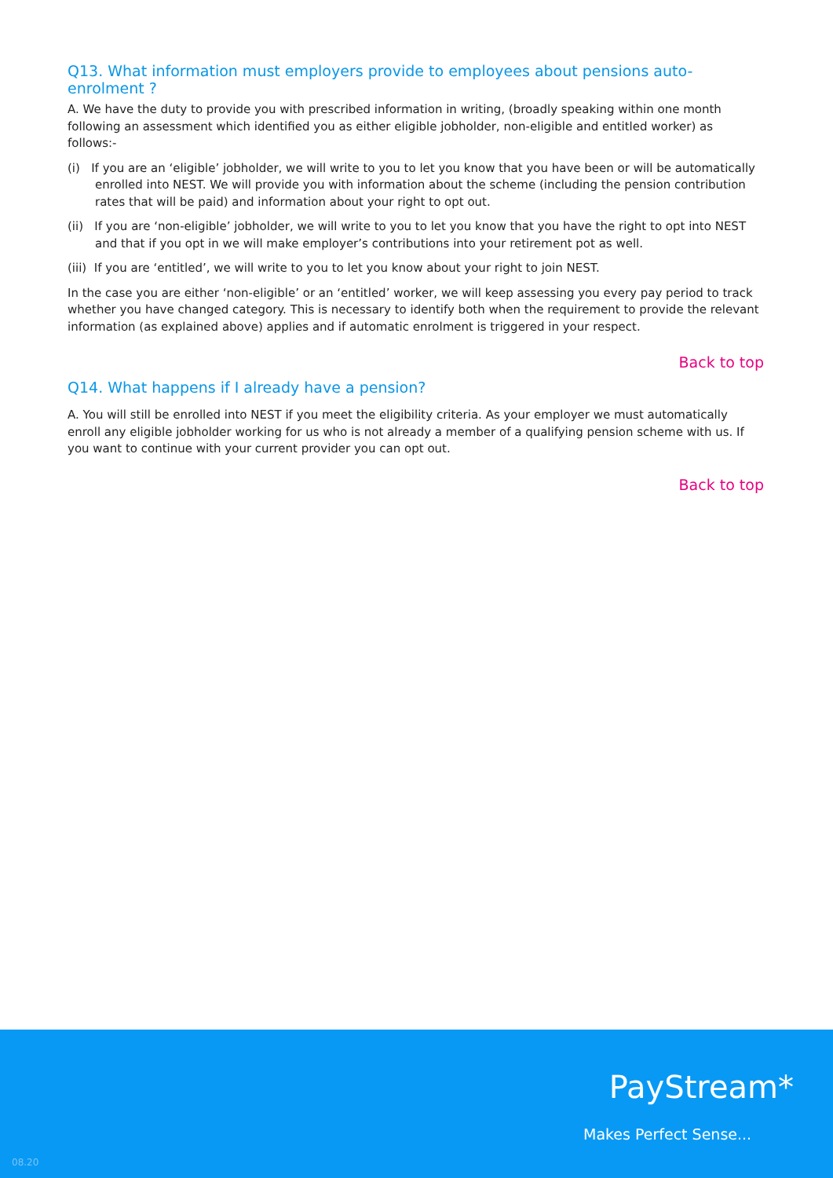Q13. What information must employers provide to employees about pensions auto-enrolment ?
A. We have the duty to provide you with prescribed information in writing, (broadly speaking within one month following an assessment which identified you as either eligible jobholder, non-eligible and entitled worker) as follows:-
(i) If you are an ‘eligible’ jobholder, we will write to you to let you know that you have been or will be automatically enrolled into NEST. We will provide you with information about the scheme (including the pension contribution rates that will be paid) and information about your right to opt out.
(ii) If you are ‘non-eligible’ jobholder, we will write to you to let you know that you have the right to opt into NEST and that if you opt in we will make employer’s contributions into your retirement pot as well.
(iii) If you are ‘entitled’, we will write to you to let you know about your right to join NEST.
In the case you are either ‘non-eligible’ or an ‘entitled’ worker, we will keep assessing you every pay period to track whether you have changed category. This is necessary to identify both when the requirement to provide the relevant information (as explained above) applies and if automatic enrolment is triggered in your respect.
Back to top
Q14. What happens if I already have a pension?
A. You will still be enrolled into NEST if you meet the eligibility criteria. As your employer we must automatically enroll any eligible jobholder working for us who is not already a member of a qualifying pension scheme with us. If you want to continue with your current provider you can opt out.
Back to top
PayStream*
Makes Perfect Sense...
08.20